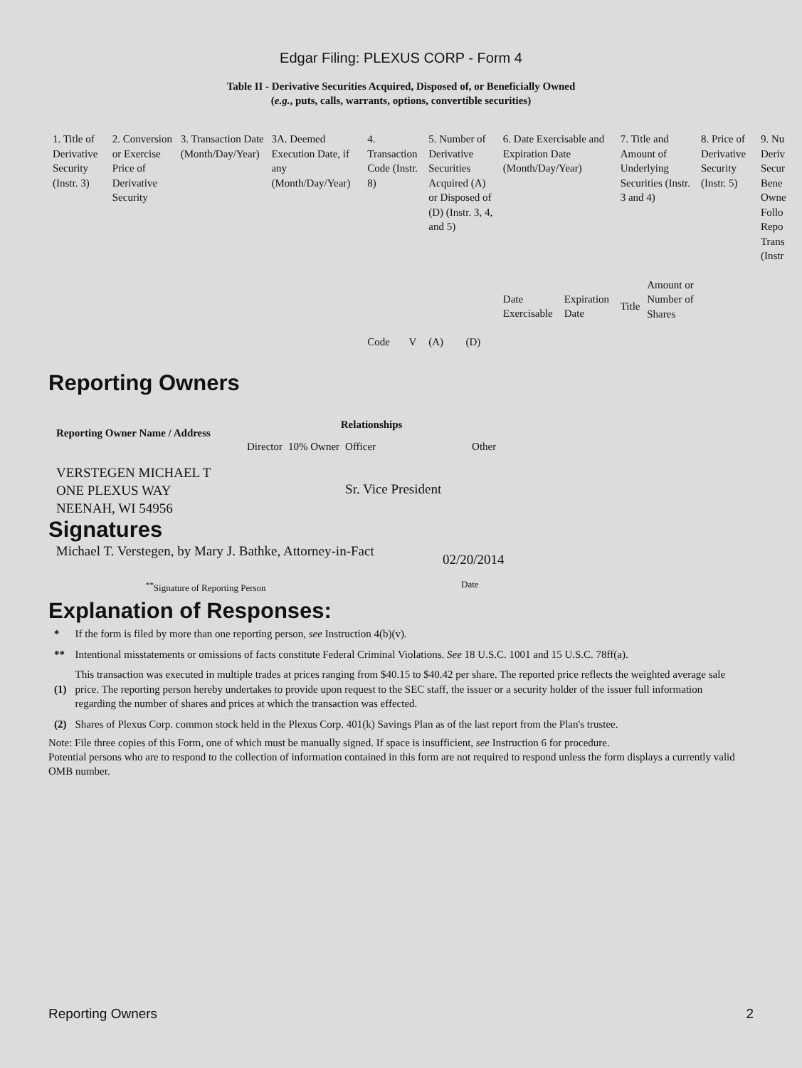Edgar Filing: PLEXUS CORP - Form 4
Table II - Derivative Securities Acquired, Disposed of, or Beneficially Owned
(e.g., puts, calls, warrants, options, convertible securities)
| 1. Title of Derivative Security (Instr. 3) | 2. Conversion or Exercise Price of Derivative Security | 3. Transaction Date (Month/Day/Year) | 3A. Deemed Execution Date, if any (Month/Day/Year) | 4. Transaction Code (Instr. 8) | | 5. Number of Derivative Securities Acquired (A) or Disposed of (D) (Instr. 3, 4, and 5) | | 6. Date Exercisable and Expiration Date (Month/Day/Year) | | 7. Title and Amount of Underlying Securities (Instr. 3 and 4) | | 8. Price of Derivative Security (Instr. 5) | 9. Nu Deriv Secur Bene Owne Follo Repo Trans (Instr |
| --- | --- | --- | --- | --- | --- | --- | --- | --- | --- | --- | --- | --- | --- |
| | | | | Code | V | (A) | (D) | Date Exercisable | Expiration Date | Title | Amount or Number of Shares | | |
Reporting Owners
| Reporting Owner Name / Address | Relationships | | | |
| --- | --- | --- | --- | --- |
| | Director | 10% Owner | Officer | Other |
| VERSTEGEN MICHAEL T ONE PLEXUS WAY NEENAH, WI 54956 | | | Sr. Vice President | |
Signatures
| Michael T. Verstegen, by Mary J. Bathke, Attorney-in-Fact | 02/20/2014 |
| <sup>**</sup> Signature of Reporting Person | Date |
Explanation of Responses:
| * | If the form is filed by more than one reporting person, see Instruction 4(b)(v). |
| ** | Intentional misstatements or omissions of facts constitute Federal Criminal Violations. See 18 U.S.C. 1001 and 15 U.S.C. 78ff(a). |
| (1) | This transaction was executed in multiple trades at prices ranging from $40.15 to $40.42 per share. The reported price reflects the weighted average sale price. The reporting person hereby undertakes to provide upon request to the SEC staff, the issuer or a security holder of the issuer full information regarding the number of shares and prices at which the transaction was effected. |
| (2) | Shares of Plexus Corp. common stock held in the Plexus Corp. 401(k) Savings Plan as of the last report from the Plan's trustee. |
Note: File three copies of this Form, one of which must be manually signed. If space is insufficient, see Instruction 6 for procedure.
Potential persons who are to respond to the collection of information contained in this form are not required to respond unless the form displays a currently valid OMB number.
Reporting Owners 2